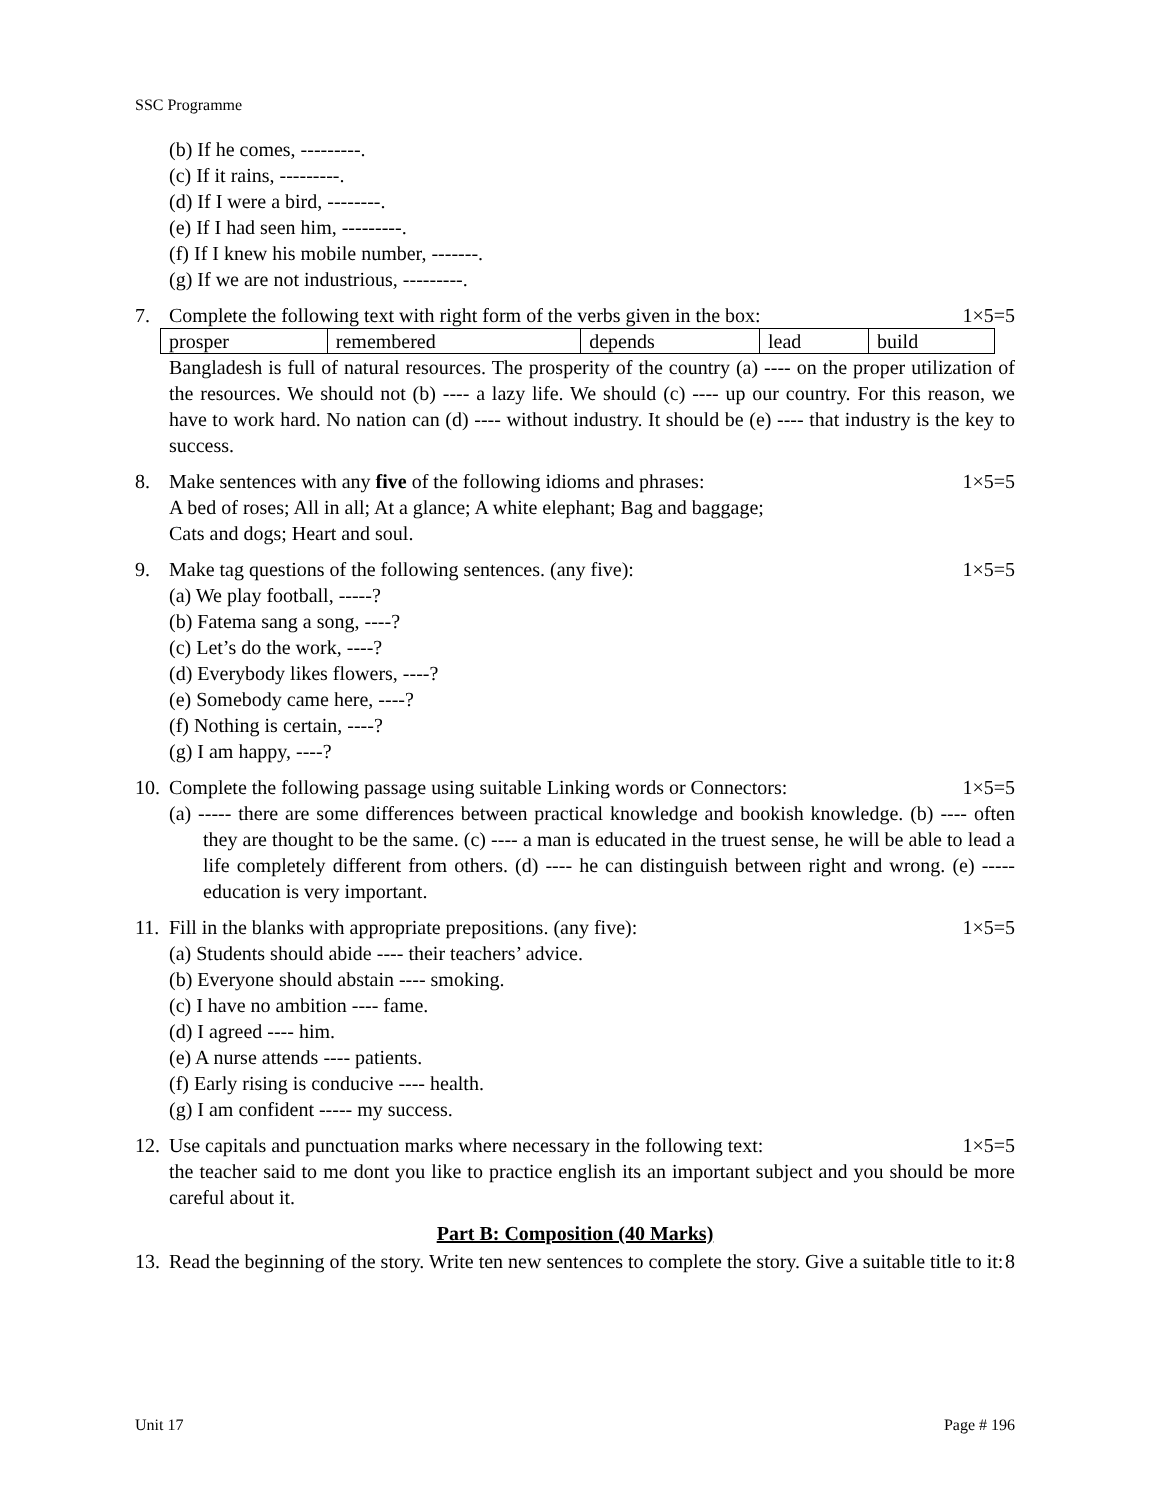SSC Programme
(b) If he comes, ---------.
(c) If it rains, ---------.
(d) If I were a bird, --------.
(e) If I had seen him, ---------.
(f) If I knew his mobile number, -------.
(g) If we are not industrious, ---------.
7. Complete the following text with right form of the verbs given in the box: 1×5=5
| prosper | remembered | depends | lead | build |
Bangladesh is full of natural resources. The prosperity of the country (a) ---- on the proper utilization of the resources. We should not (b) ---- a lazy life. We should (c) ---- up our country. For this reason, we have to work hard. No nation can (d) ---- without industry. It should be (e) ---- that industry is the key to success.
8. Make sentences with any five of the following idioms and phrases: 1×5=5
A bed of roses; All in all; At a glance; A white elephant; Bag and baggage;
Cats and dogs; Heart and soul.
9. Make tag questions of the following sentences. (any five): 1×5=5
(a) We play football, -----?
(b) Fatema sang a song, ----?
(c) Let’s do the work, ----?
(d) Everybody likes flowers, ----?
(e) Somebody came here, ----?
(f) Nothing is certain, ----?
(g) I am happy, ----?
10. Complete the following passage using suitable Linking words or Connectors: 1×5=5
(a) ----- there are some differences between practical knowledge and bookish knowledge. (b) ---- often they are thought to be the same. (c) ---- a man is educated in the truest sense, he will be able to lead a life completely different from others. (d) ---- he can distinguish between right and wrong. (e) ----- education is very important.
11. Fill in the blanks with appropriate prepositions. (any five): 1×5=5
(a) Students should abide ---- their teachers’ advice.
(b) Everyone should abstain ---- smoking.
(c) I have no ambition ---- fame.
(d) I agreed ---- him.
(e) A nurse attends ---- patients.
(f) Early rising is conducive ---- health.
(g) I am confident ----- my success.
12. Use capitals and punctuation marks where necessary in the following text: 1×5=5
the teacher said to me dont you like to practice english its an important subject and you should be more careful about it.
Part B: Composition (40 Marks)
13. Read the beginning of the story. Write ten new sentences to complete the story. Give a suitable title to it: 8
Unit 17 Page # 196